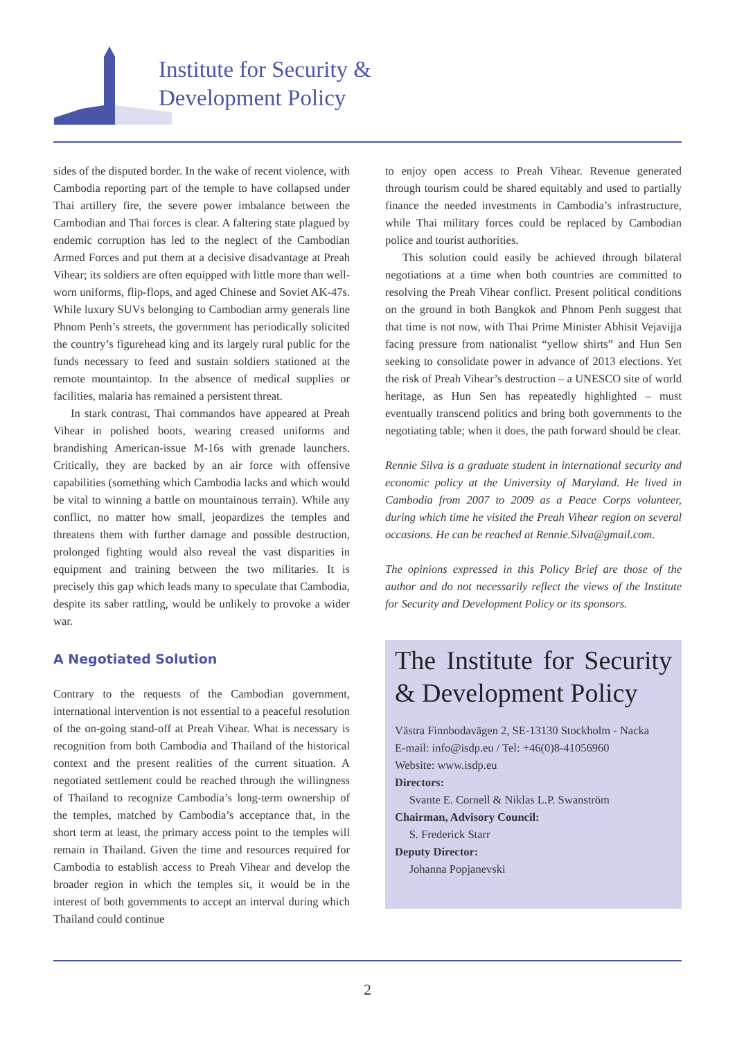Institute for Security &
Development Policy
sides of the disputed border. In the wake of recent violence, with Cambodia reporting part of the temple to have collapsed under Thai artillery fire, the severe power imbalance between the Cambodian and Thai forces is clear. A faltering state plagued by endemic corruption has led to the neglect of the Cambodian Armed Forces and put them at a decisive disadvantage at Preah Vihear; its soldiers are often equipped with little more than well-worn uniforms, flip-flops, and aged Chinese and Soviet AK-47s. While luxury SUVs belonging to Cambodian army generals line Phnom Penh’s streets, the government has periodically solicited the country’s figurehead king and its largely rural public for the funds necessary to feed and sustain soldiers stationed at the remote mountaintop. In the absence of medical supplies or facilities, malaria has remained a persistent threat.
In stark contrast, Thai commandos have appeared at Preah Vihear in polished boots, wearing creased uniforms and brandishing American-issue M-16s with grenade launchers. Critically, they are backed by an air force with offensive capabilities (something which Cambodia lacks and which would be vital to winning a battle on mountainous terrain). While any conflict, no matter how small, jeopardizes the temples and threatens them with further damage and possible destruction, prolonged fighting would also reveal the vast disparities in equipment and training between the two militaries. It is precisely this gap which leads many to speculate that Cambodia, despite its saber rattling, would be unlikely to provoke a wider war.
A Negotiated Solution
Contrary to the requests of the Cambodian government, international intervention is not essential to a peaceful resolution of the on-going stand-off at Preah Vihear. What is necessary is recognition from both Cambodia and Thailand of the historical context and the present realities of the current situation. A negotiated settlement could be reached through the willingness of Thailand to recognize Cambodia’s long-term ownership of the temples, matched by Cambodia’s acceptance that, in the short term at least, the primary access point to the temples will remain in Thailand. Given the time and resources required for Cambodia to establish access to Preah Vihear and develop the broader region in which the temples sit, it would be in the interest of both governments to accept an interval during which Thailand could continue
to enjoy open access to Preah Vihear. Revenue generated through tourism could be shared equitably and used to partially finance the needed investments in Cambodia’s infrastructure, while Thai military forces could be replaced by Cambodian police and tourist authorities.
This solution could easily be achieved through bilateral negotiations at a time when both countries are committed to resolving the Preah Vihear conflict. Present political conditions on the ground in both Bangkok and Phnom Penh suggest that that time is not now, with Thai Prime Minister Abhisit Vejavijja facing pressure from nationalist “yellow shirts” and Hun Sen seeking to consolidate power in advance of 2013 elections. Yet the risk of Preah Vihear’s destruction – a UNESCO site of world heritage, as Hun Sen has repeatedly highlighted – must eventually transcend politics and bring both governments to the negotiating table; when it does, the path forward should be clear.
Rennie Silva is a graduate student in international security and economic policy at the University of Maryland. He lived in Cambodia from 2007 to 2009 as a Peace Corps volunteer, during which time he visited the Preah Vihear region on several occasions. He can be reached at Rennie.Silva@gmail.com.
The opinions expressed in this Policy Brief are those of the author and do not necessarily reflect the views of the Institute for Security and Development Policy or its sponsors.
The Institute for Security & Development Policy
Västra Finnbodavägen 2, SE-13130 Stockholm - Nacka
E-mail: info@isdp.eu / Tel: +46(0)8-41056960
Website: www.isdp.eu
Directors:
Svante E. Cornell & Niklas L.P. Swanström
Chairman, Advisory Council:
S. Frederick Starr
Deputy Director:
Johanna Popjanevski
2